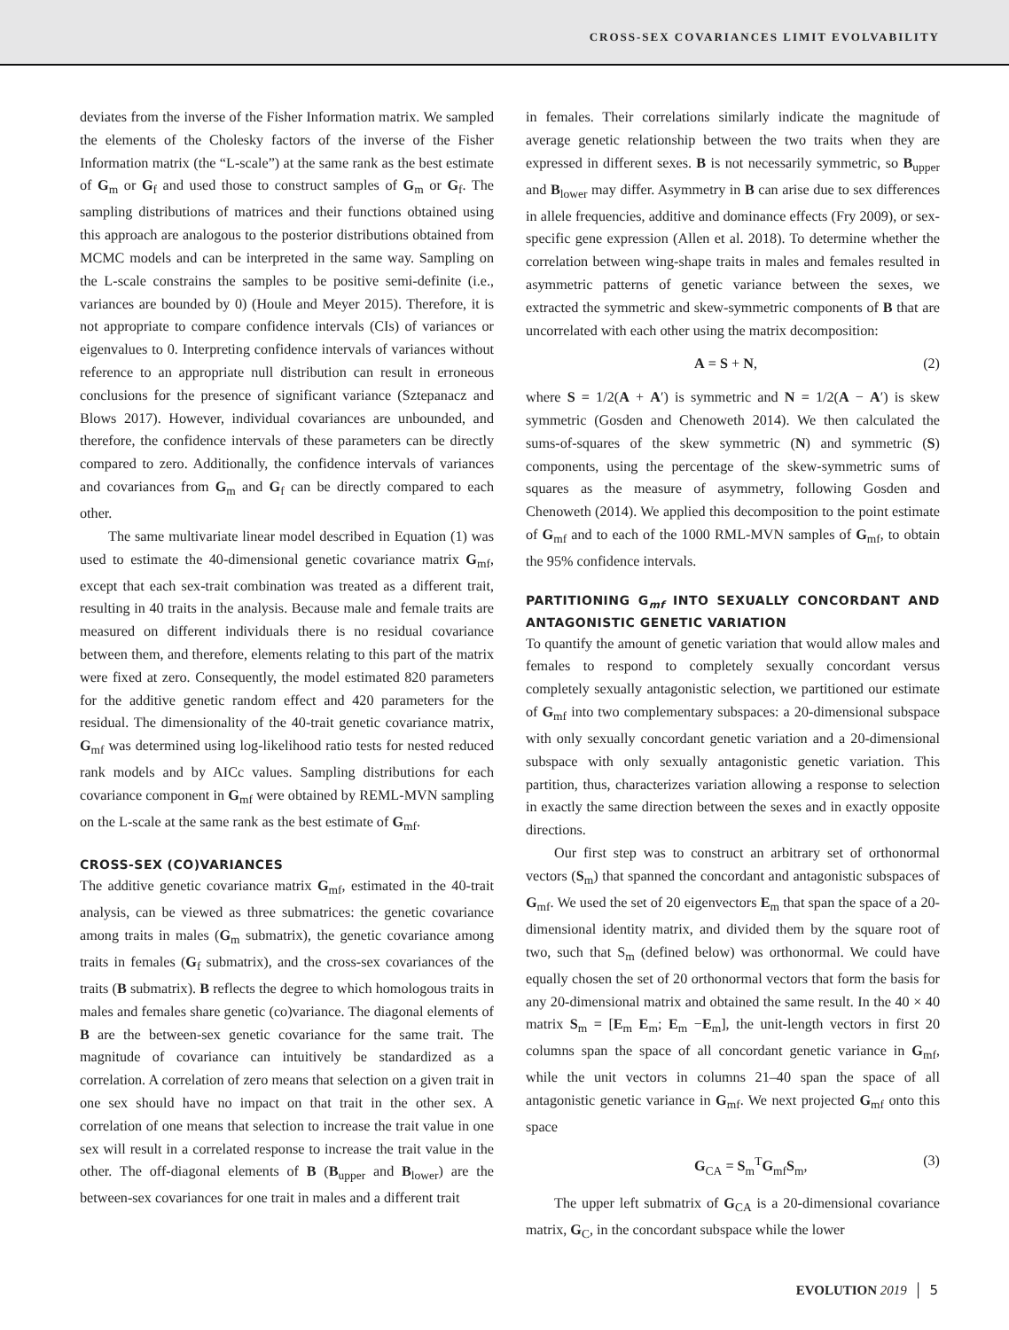CROSS-SEX COVARIANCES LIMIT EVOLVABILITY
deviates from the inverse of the Fisher Information matrix. We sampled the elements of the Cholesky factors of the inverse of the Fisher Information matrix (the “L-scale”) at the same rank as the best estimate of G<sub>m</sub> or G<sub>f</sub> and used those to construct samples of G<sub>m</sub> or G<sub>f</sub>. The sampling distributions of matrices and their functions obtained using this approach are analogous to the posterior distributions obtained from MCMC models and can be interpreted in the same way. Sampling on the L-scale constrains the samples to be positive semi-definite (i.e., variances are bounded by 0) (Houle and Meyer 2015). Therefore, it is not appropriate to compare confidence intervals (CIs) of variances or eigenvalues to 0. Interpreting confidence intervals of variances without reference to an appropriate null distribution can result in erroneous conclusions for the presence of significant variance (Sztepanacz and Blows 2017). However, individual covariances are unbounded, and therefore, the confidence intervals of these parameters can be directly compared to zero. Additionally, the confidence intervals of variances and covariances from G<sub>m</sub> and G<sub>f</sub> can be directly compared to each other.
The same multivariate linear model described in Equation (1) was used to estimate the 40-dimensional genetic covariance matrix G<sub>mf</sub>, except that each sex-trait combination was treated as a different trait, resulting in 40 traits in the analysis. Because male and female traits are measured on different individuals there is no residual covariance between them, and therefore, elements relating to this part of the matrix were fixed at zero. Consequently, the model estimated 820 parameters for the additive genetic random effect and 420 parameters for the residual. The dimensionality of the 40-trait genetic covariance matrix, G<sub>mf</sub> was determined using log-likelihood ratio tests for nested reduced rank models and by AICc values. Sampling distributions for each covariance component in G<sub>mf</sub> were obtained by REML-MVN sampling on the L-scale at the same rank as the best estimate of G<sub>mf</sub>.
CROSS-SEX (CO)VARIANCES
The additive genetic covariance matrix G<sub>mf</sub>, estimated in the 40-trait analysis, can be viewed as three submatrices: the genetic covariance among traits in males (G<sub>m</sub> submatrix), the genetic covariance among traits in females (G<sub>f</sub> submatrix), and the cross-sex covariances of the traits (B submatrix). B reflects the degree to which homologous traits in males and females share genetic (co)variance. The diagonal elements of B are the between-sex genetic covariance for the same trait. The magnitude of covariance can intuitively be standardized as a correlation. A correlation of zero means that selection on a given trait in one sex should have no impact on that trait in the other sex. A correlation of one means that selection to increase the trait value in one sex will result in a correlated response to increase the trait value in the other. The off-diagonal elements of B (B<sub>upper</sub> and B<sub>lower</sub>) are the between-sex covariances for one trait in males and a different trait
in females. Their correlations similarly indicate the magnitude of average genetic relationship between the two traits when they are expressed in different sexes. B is not necessarily symmetric, so B<sub>upper</sub> and B<sub>lower</sub> may differ. Asymmetry in B can arise due to sex differences in allele frequencies, additive and dominance effects (Fry 2009), or sex-specific gene expression (Allen et al. 2018). To determine whether the correlation between wing-shape traits in males and females resulted in asymmetric patterns of genetic variance between the sexes, we extracted the symmetric and skew-symmetric components of B that are uncorrelated with each other using the matrix decomposition:
A = S + N, (2)
where S = 1/2(A + A′) is symmetric and N = 1/2(A − A′) is skew symmetric (Gosden and Chenoweth 2014). We then calculated the sums-of-squares of the skew symmetric (N) and symmetric (S) components, using the percentage of the skew-symmetric sums of squares as the measure of asymmetry, following Gosden and Chenoweth (2014). We applied this decomposition to the point estimate of G<sub>mf</sub> and to each of the 1000 RML-MVN samples of G<sub>mf</sub>, to obtain the 95% confidence intervals.
PARTITIONING G<sub>mf</sub> INTO SEXUALLY CONCORDANT AND ANTAGONISTIC GENETIC VARIATION
To quantify the amount of genetic variation that would allow males and females to respond to completely sexually concordant versus completely sexually antagonistic selection, we partitioned our estimate of G<sub>mf</sub> into two complementary subspaces: a 20-dimensional subspace with only sexually concordant genetic variation and a 20-dimensional subspace with only sexually antagonistic genetic variation. This partition, thus, characterizes variation allowing a response to selection in exactly the same direction between the sexes and in exactly opposite directions.
Our first step was to construct an arbitrary set of orthonormal vectors (S<sub>m</sub>) that spanned the concordant and antagonistic subspaces of G<sub>mf</sub>. We used the set of 20 eigenvectors E<sub>m</sub> that span the space of a 20-dimensional identity matrix, and divided them by the square root of two, such that S<sub>m</sub> (defined below) was orthonormal. We could have equally chosen the set of 20 orthonormal vectors that form the basis for any 20-dimensional matrix and obtained the same result. In the 40 × 40 matrix S<sub>m</sub> = [E<sub>m</sub> E<sub>m</sub>; E<sub>m</sub> −E<sub>m</sub>], the unit-length vectors in first 20 columns span the space of all concordant genetic variance in G<sub>mf</sub>, while the unit vectors in columns 21–40 span the space of all antagonistic genetic variance in G<sub>mf</sub>. We next projected G<sub>mf</sub> onto this space
G<sub>CA</sub> = S<sub>m</sub><sup>T</sup>G<sub>mf</sub>S<sub>m</sub>, (3)
The upper left submatrix of G<sub>CA</sub> is a 20-dimensional covariance matrix, G<sub>C</sub>, in the concordant subspace while the lower
EVOLUTION 2019 │ 5